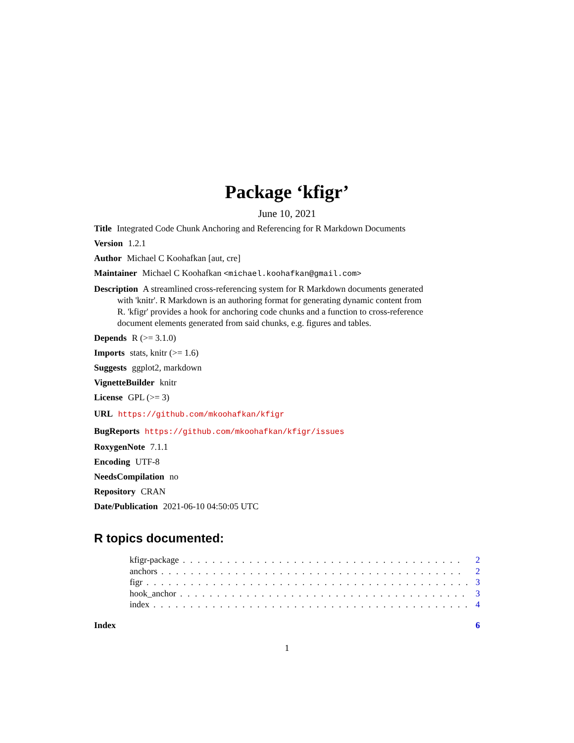Package ‘kfigr’
June 10, 2021
Title Integrated Code Chunk Anchoring and Referencing for R Markdown Documents
Version 1.2.1
Author Michael C Koohafkan [aut, cre]
Maintainer Michael C Koohafkan <michael.koohafkan@gmail.com>
Description A streamlined cross-referencing system for R Markdown documents generated with 'knitr'. R Markdown is an authoring format for generating dynamic content from R. 'kfigr' provides a hook for anchoring code chunks and a function to cross-reference document elements generated from said chunks, e.g. figures and tables.
Depends R (>= 3.1.0)
Imports stats, knitr (>= 1.6)
Suggests ggplot2, markdown
VignetteBuilder knitr
License GPL (>= 3)
URL https://github.com/mkoohafkan/kfigr
BugReports https://github.com/mkoohafkan/kfigr/issues
RoxygenNote 7.1.1
Encoding UTF-8
NeedsCompilation no
Repository CRAN
Date/Publication 2021-06-10 04:50:05 UTC
R topics documented:
kfigr-package. . . . . . . . . . . . . . . . . . . . . . . . . . . . . . . . . . . . . . 2
anchors. . . . . . . . . . . . . . . . . . . . . . . . . . . . . . . . . . . . . . . . . 2
figr. . . . . . . . . . . . . . . . . . . . . . . . . . . . . . . . . . . . . . . . . . . . 3
hook_anchor. . . . . . . . . . . . . . . . . . . . . . . . . . . . . . . . . . . . . . . 3
index. . . . . . . . . . . . . . . . . . . . . . . . . . . . . . . . . . . . . . . . . . . 4
Index 6
1